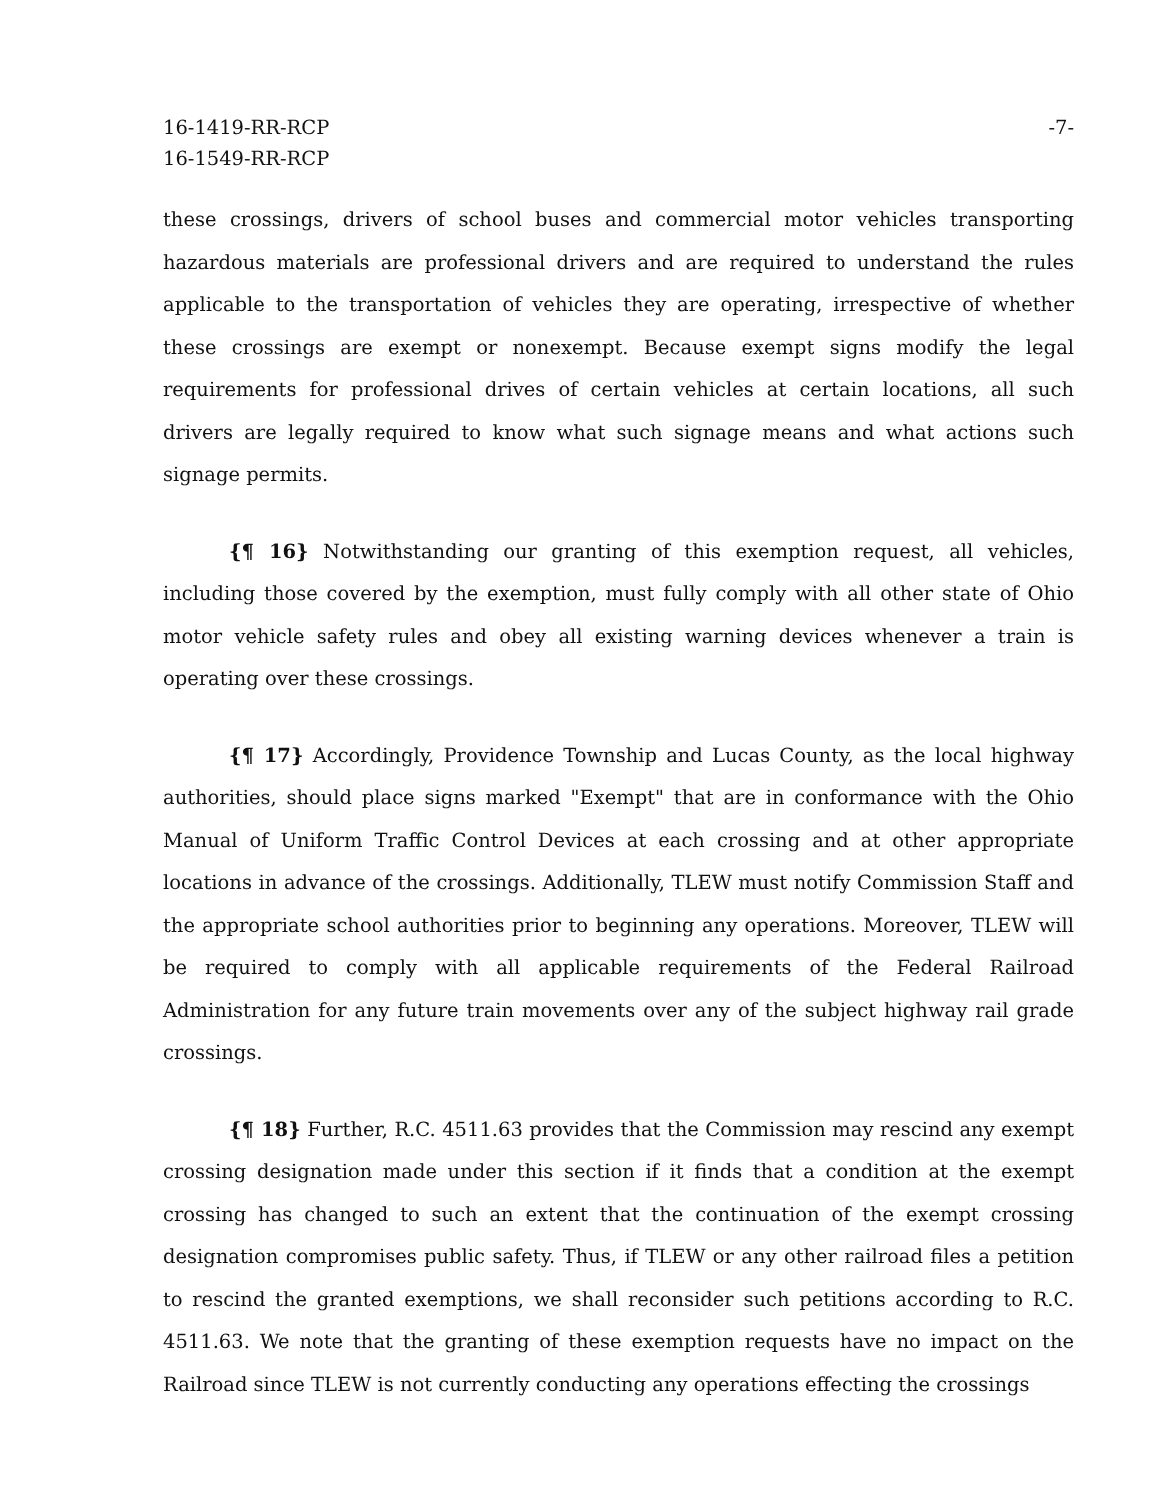16-1419-RR-RCP
16-1549-RR-RCP
-7-
these crossings, drivers of school buses and commercial motor vehicles transporting hazardous materials are professional drivers and are required to understand the rules applicable to the transportation of vehicles they are operating, irrespective of whether these crossings are exempt or nonexempt. Because exempt signs modify the legal requirements for professional drives of certain vehicles at certain locations, all such drivers are legally required to know what such signage means and what actions such signage permits.
{¶ 16} Notwithstanding our granting of this exemption request, all vehicles, including those covered by the exemption, must fully comply with all other state of Ohio motor vehicle safety rules and obey all existing warning devices whenever a train is operating over these crossings.
{¶ 17} Accordingly, Providence Township and Lucas County, as the local highway authorities, should place signs marked "Exempt" that are in conformance with the Ohio Manual of Uniform Traffic Control Devices at each crossing and at other appropriate locations in advance of the crossings. Additionally, TLEW must notify Commission Staff and the appropriate school authorities prior to beginning any operations. Moreover, TLEW will be required to comply with all applicable requirements of the Federal Railroad Administration for any future train movements over any of the subject highway rail grade crossings.
{¶ 18} Further, R.C. 4511.63 provides that the Commission may rescind any exempt crossing designation made under this section if it finds that a condition at the exempt crossing has changed to such an extent that the continuation of the exempt crossing designation compromises public safety. Thus, if TLEW or any other railroad files a petition to rescind the granted exemptions, we shall reconsider such petitions according to R.C. 4511.63. We note that the granting of these exemption requests have no impact on the Railroad since TLEW is not currently conducting any operations effecting the crossings